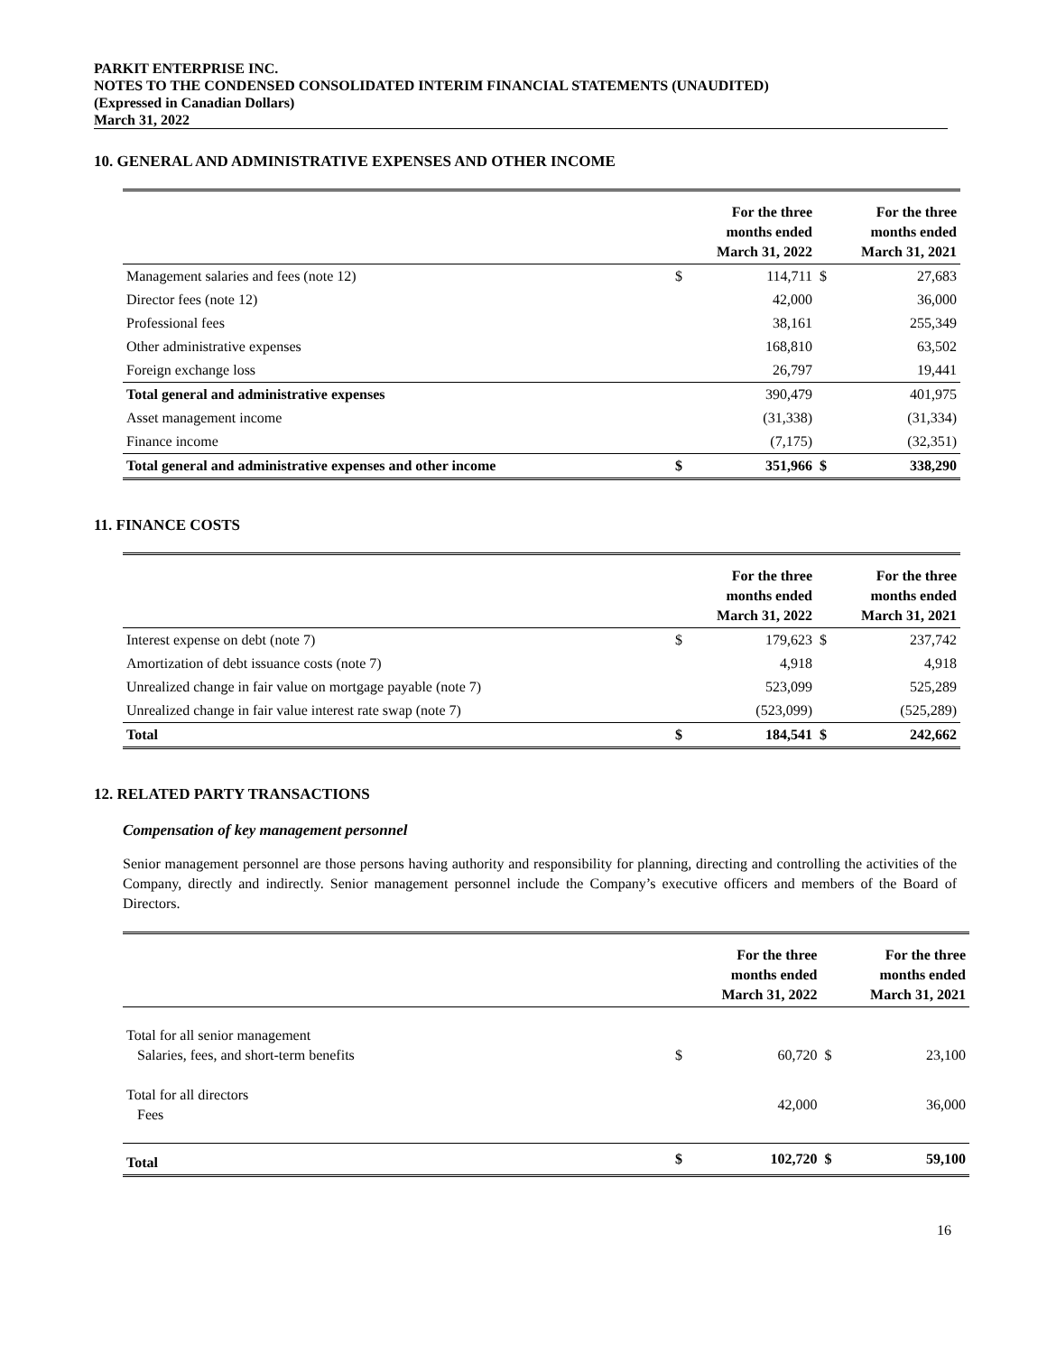PARKIT ENTERPRISE INC.
NOTES TO THE CONDENSED CONSOLIDATED INTERIM FINANCIAL STATEMENTS (UNAUDITED)
(Expressed in Canadian Dollars)
March 31, 2022
10. GENERAL AND ADMINISTRATIVE EXPENSES AND OTHER INCOME
| | | For the three months ended March 31, 2022 | | For the three months ended March 31, 2021 |
| --- | --- | --- | --- | --- |
| Management salaries and fees (note 12) | $ | 114,711 | $ | 27,683 |
| Director fees (note 12) | | 42,000 | | 36,000 |
| Professional fees | | 38,161 | | 255,349 |
| Other administrative expenses | | 168,810 | | 63,502 |
| Foreign exchange loss | | 26,797 | | 19,441 |
| Total general and administrative expenses | | 390,479 | | 401,975 |
| Asset management income | | (31,338) | | (31,334) |
| Finance income | | (7,175) | | (32,351) |
| Total general and administrative expenses and other income | $ | 351,966 | $ | 338,290 |
11. FINANCE COSTS
| | | For the three months ended March 31, 2022 | | For the three months ended March 31, 2021 |
| --- | --- | --- | --- | --- |
| Interest expense on debt (note 7) | $ | 179,623 | $ | 237,742 |
| Amortization of debt issuance costs (note 7) | | 4,918 | | 4,918 |
| Unrealized change in fair value on mortgage payable (note 7) | | 523,099 | | 525,289 |
| Unrealized change in fair value interest rate swap (note 7) | | (523,099) | | (525,289) |
| Total | $ | 184,541 | $ | 242,662 |
12. RELATED PARTY TRANSACTIONS
Compensation of key management personnel
Senior management personnel are those persons having authority and responsibility for planning, directing and controlling the activities of the Company, directly and indirectly. Senior management personnel include the Company’s executive officers and members of the Board of Directors.
| | | For the three months ended March 31, 2022 | | For the three months ended March 31, 2021 |
| --- | --- | --- | --- | --- |
| Total for all senior management Salaries, fees, and short-term benefits | $ | 60,720 | $ | 23,100 |
| Total for all directors Fees | | 42,000 | | 36,000 |
| Total | $ | 102,720 | $ | 59,100 |
16